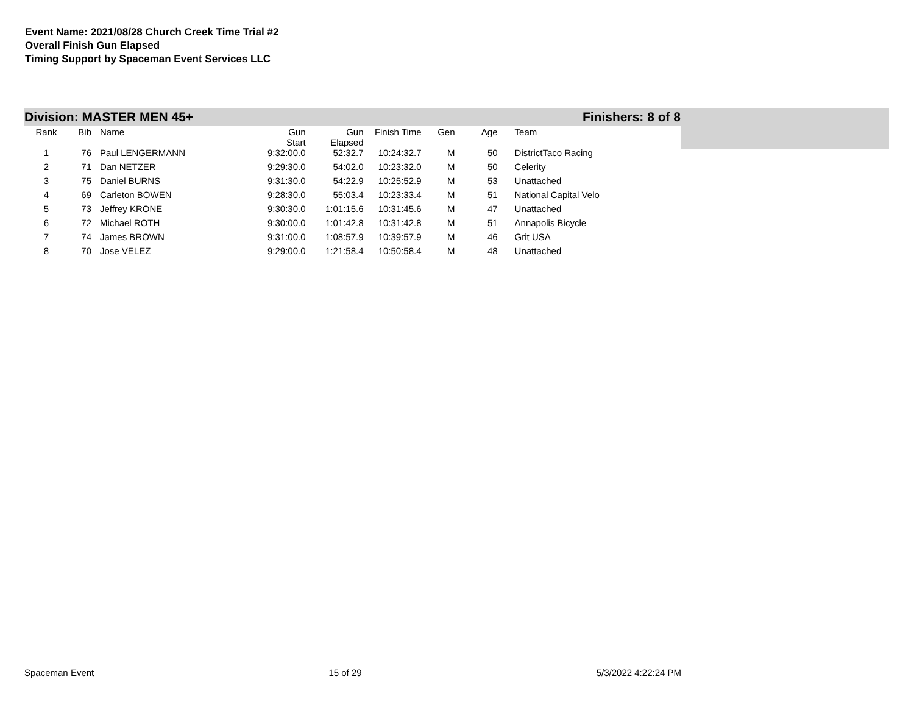Event Name: 2021/08/28 Church Creek Time Trial #2
Overall Finish Gun Elapsed
Timing Support by Spaceman Event Services LLC
Division: MASTER MEN 45+ Finishers: 8 of 8
| Rank | Bib | Name | Gun Start | Gun Elapsed | Finish Time | Gen | Age | Team |
| --- | --- | --- | --- | --- | --- | --- | --- | --- |
| 1 | 76 | Paul LENGERMANN | 9:32:00.0 | 52:32.7 | 10:24:32.7 | M | 50 | DistrictTaco Racing |
| 2 | 71 | Dan NETZER | 9:29:30.0 | 54:02.0 | 10:23:32.0 | M | 50 | Celerity |
| 3 | 75 | Daniel BURNS | 9:31:30.0 | 54:22.9 | 10:25:52.9 | M | 53 | Unattached |
| 4 | 69 | Carleton BOWEN | 9:28:30.0 | 55:03.4 | 10:23:33.4 | M | 51 | National Capital Velo |
| 5 | 73 | Jeffrey KRONE | 9:30:30.0 | 1:01:15.6 | 10:31:45.6 | M | 47 | Unattached |
| 6 | 72 | Michael ROTH | 9:30:00.0 | 1:01:42.8 | 10:31:42.8 | M | 51 | Annapolis Bicycle |
| 7 | 74 | James BROWN | 9:31:00.0 | 1:08:57.9 | 10:39:57.9 | M | 46 | Grit USA |
| 8 | 70 | Jose VELEZ | 9:29:00.0 | 1:21:58.4 | 10:50:58.4 | M | 48 | Unattached |
Spaceman Event 15 of 29 5/3/2022 4:22:24 PM